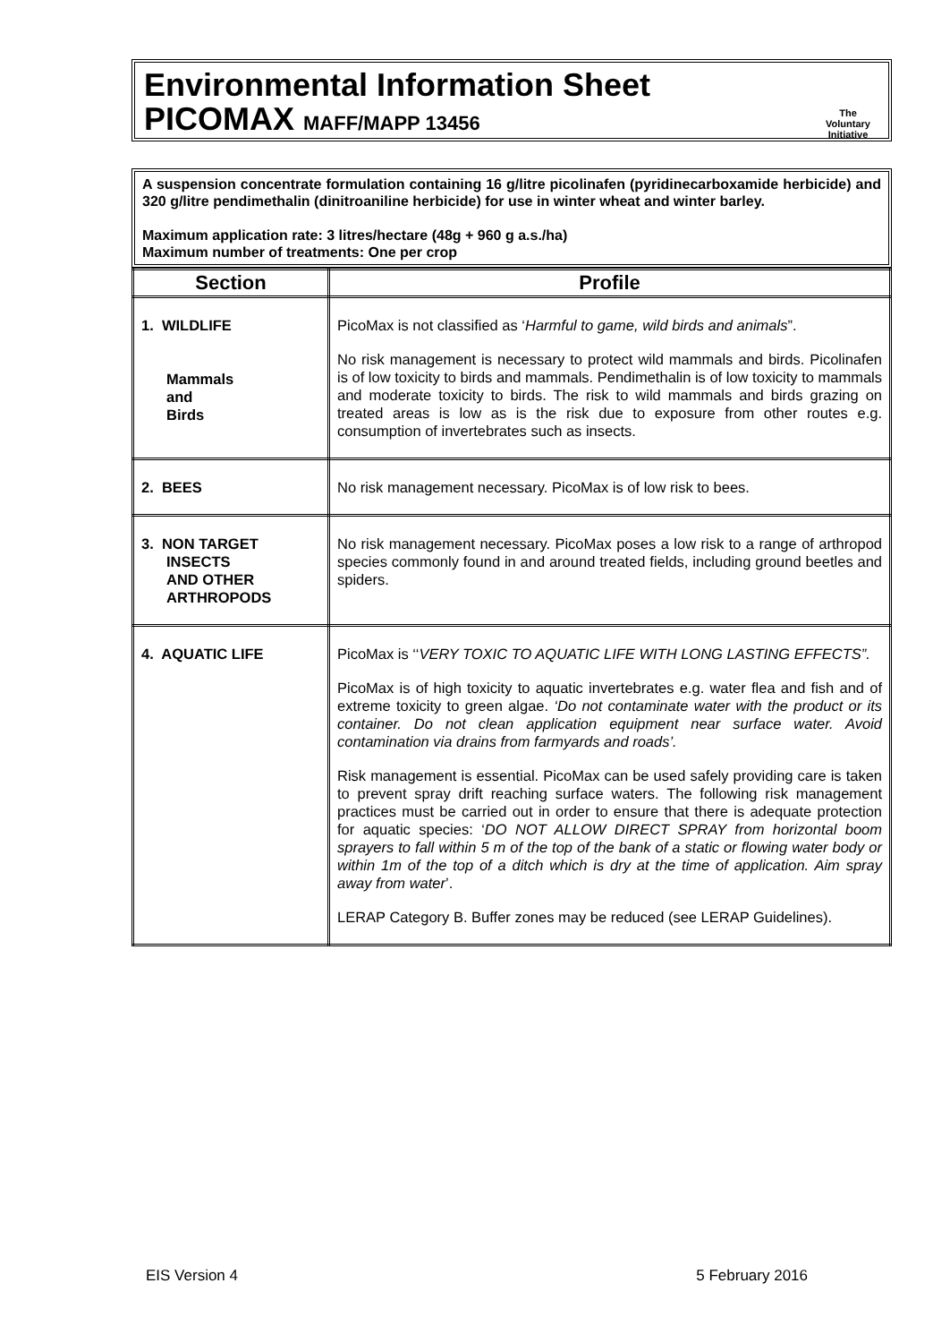Environmental Information Sheet
PICOMAX MAFF/MAPP 13456
The Voluntary Initiative
A suspension concentrate formulation containing 16 g/litre picolinafen (pyridinecarboxamide herbicide) and 320 g/litre pendimethalin (dinitroaniline herbicide) for use in winter wheat and winter barley.
Maximum application rate: 3 litres/hectare (48g + 960 g a.s./ha)
Maximum number of treatments: One per crop
| Section | Profile |
| --- | --- |
| 1. WILDLIFE Mammals and Birds | PicoMax is not classified as ‘ Harmful to game, wild birds and animals ”. No risk management is necessary to protect wild mammals and birds. Picolinafen is of low toxicity to birds and mammals. Pendimethalin is of low toxicity to mammals and moderate toxicity to birds. The risk to wild mammals and birds grazing on treated areas is low as is the risk due to exposure from other routes e.g. consumption of invertebrates such as insects. |
| 2. BEES | No risk management necessary. PicoMax is of low risk to bees. |
| 3. NON TARGET INSECTS AND OTHER ARTHROPODS | No risk management necessary. PicoMax poses a low risk to a range of arthropod species commonly found in and around treated fields, including ground beetles and spiders. |
| 4. AQUATIC LIFE | PicoMax is ‘‘ VERY TOXIC TO AQUATIC LIFE WITH LONG LASTING EFFECTS”. PicoMax is of high toxicity to aquatic invertebrates e.g. water flea and fish and of extreme toxicity to green algae. ‘Do not contaminate water with the product or its container. Do not clean application equipment near surface water. Avoid contamination via drains from farmyards and roads’. Risk management is essential. PicoMax can be used safely providing care is taken to prevent spray drift reaching surface waters. The following risk management practices must be carried out in order to ensure that there is adequate protection for aquatic species: ‘ DO NOT ALLOW DIRECT SPRAY from horizontal boom sprayers to fall within 5 m of the top of the bank of a static or flowing water body or within 1m of the top of a ditch which is dry at the time of application. Aim spray away from water ’. LERAP Category B. Buffer zones may be reduced (see LERAP Guidelines). |
EIS Version 4 5 February 2016